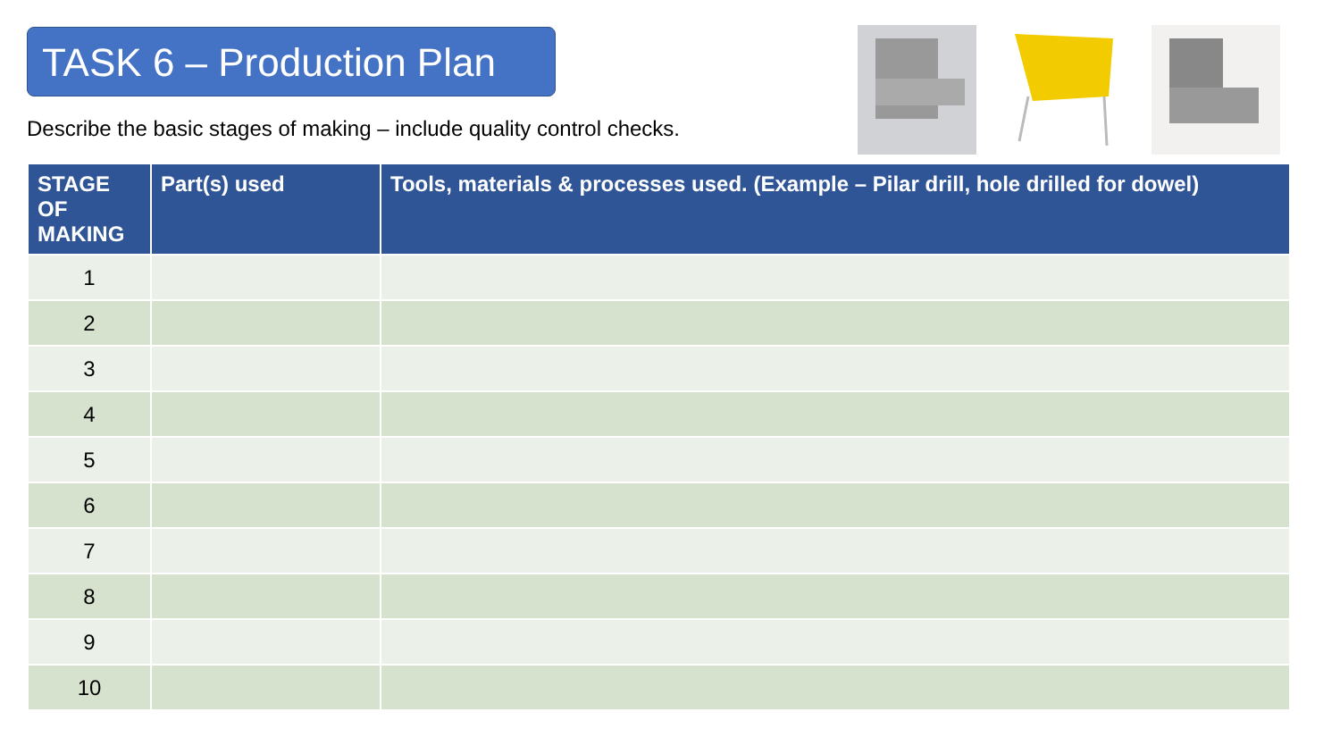TASK 6 – Production Plan
Describe the basic stages of making – include quality control checks.
| STAGE OF MAKING | Part(s) used | Tools, materials & processes used. (Example – Pilar drill, hole drilled for dowel) |
| --- | --- | --- |
| 1 | | |
| 2 | | |
| 3 | | |
| 4 | | |
| 5 | | |
| 6 | | |
| 7 | | |
| 8 | | |
| 9 | | |
| 10 | | |